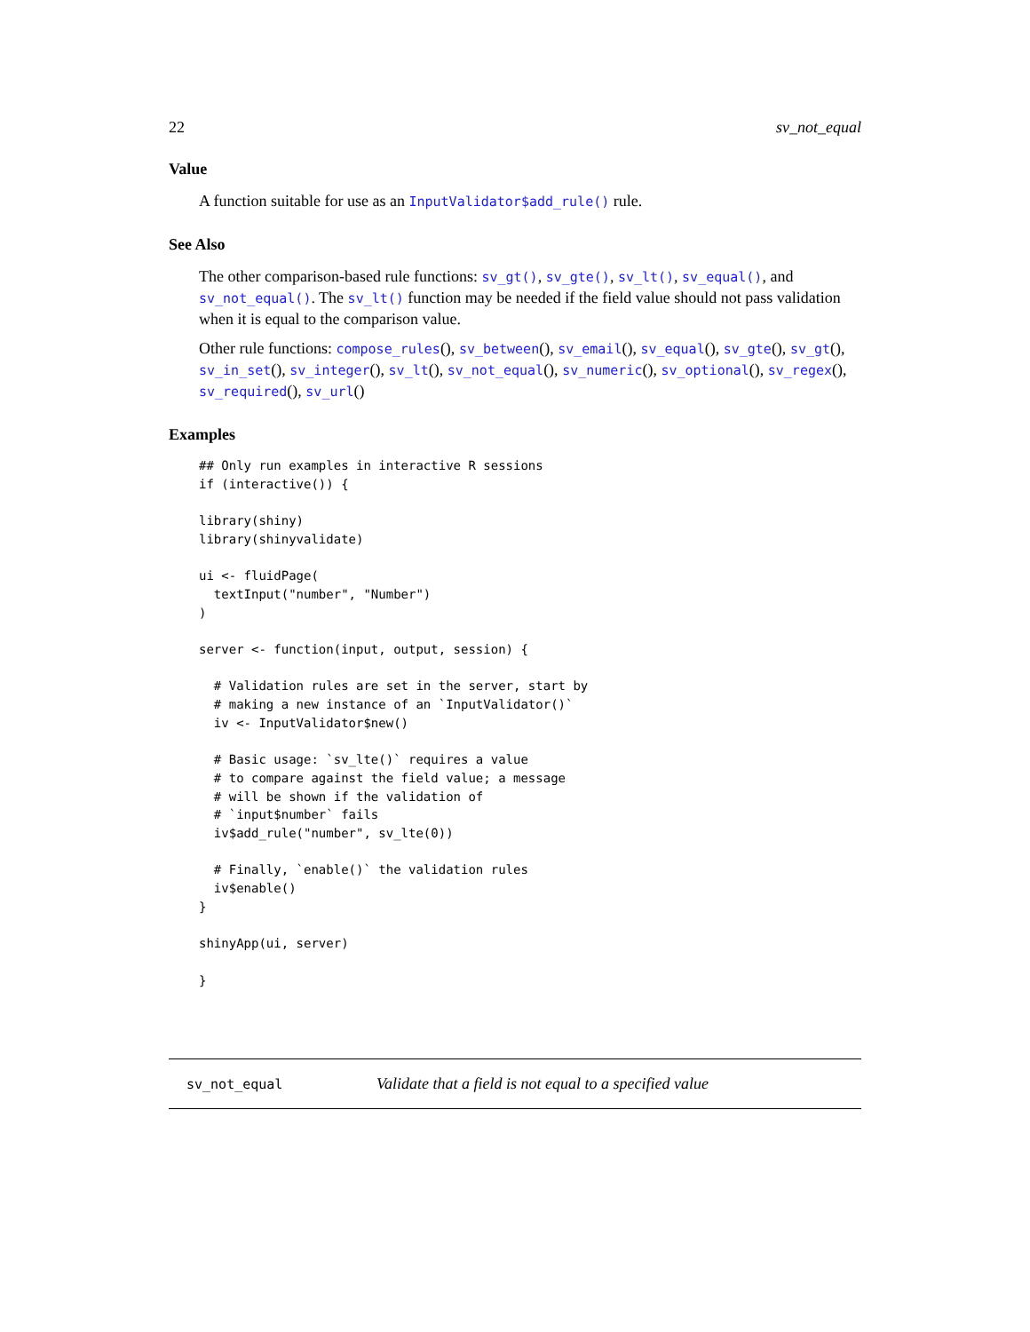22 sv_not_equal
Value
A function suitable for use as an InputValidator$add_rule() rule.
See Also
The other comparison-based rule functions: sv_gt(), sv_gte(), sv_lt(), sv_equal(), and sv_not_equal(). The sv_lt() function may be needed if the field value should not pass validation when it is equal to the comparison value.
Other rule functions: compose_rules(), sv_between(), sv_email(), sv_equal(), sv_gte(), sv_gt(), sv_in_set(), sv_integer(), sv_lt(), sv_not_equal(), sv_numeric(), sv_optional(), sv_regex(), sv_required(), sv_url()
Examples
## Only run examples in interactive R sessions
if (interactive()) {

library(shiny)
library(shinyvalidate)

ui <- fluidPage(
  textInput("number", "Number")
)

server <- function(input, output, session) {

  # Validation rules are set in the server, start by
  # making a new instance of an `InputValidator()`
  iv <- InputValidator$new()

  # Basic usage: `sv_lte()` requires a value
  # to compare against the field value; a message
  # will be shown if the validation of
  # `input$number` fails
  iv$add_rule("number", sv_lte(0))

  # Finally, `enable()` the validation rules
  iv$enable()
}

shinyApp(ui, server)

}
sv_not_equal Validate that a field is not equal to a specified value